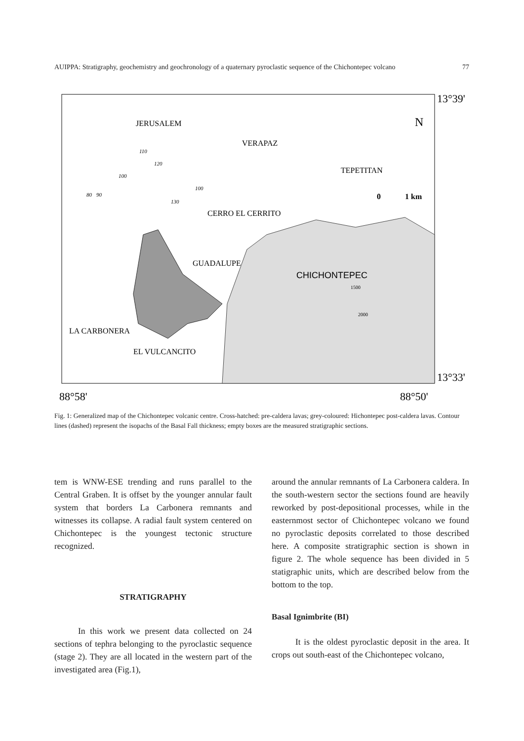AUIPPA: Stratigraphy, geochemistry and geochronology of a quaternary pyroclastic sequence of the Chichontepec volcano 77
13°39'
13°33'
88°58'
88°50'
JERUSALEM
VERAPAZ
TEPETITAN
CERRO EL CERRITO
GUADALUPE
CHICHONTEPEC
LA CARBONERA
EL VULCANCITO
N
0
1 km
1500
2000
110
120
100
100
80
90
130
Fig. 1: Generalized map of the Chichontepec volcanic centre. Cross-hatched: pre-caldera lavas; grey-coloured: Hichontepec post-caldera lavas. Contour lines (dashed) represent the isopachs of the Basal Fall thickness; empty boxes are the measured stratigraphic sections.
tem is WNW-ESE trending and runs parallel to the Central Graben. It is offset by the younger annular fault system that borders La Carbonera remnants and witnesses its collapse. A radial fault system centered on Chichontepec is the youngest tectonic structure recognized.
STRATIGRAPHY
In this work we present data collected on 24 sections of tephra belonging to the pyroclastic sequence (stage 2). They are all located in the western part of the investigated area (Fig.1),
around the annular remnants of La Carbonera caldera. In the south-western sector the sections found are heavily reworked by post-depositional processes, while in the easternmost sector of Chichontepec volcano we found no pyroclastic deposits correlated to those described here. A composite stratigraphic section is shown in figure 2. The whole sequence has been divided in 5 statigraphic units, which are described below from the bottom to the top.
Basal Ignimbrite (BI)
It is the oldest pyroclastic deposit in the area. It crops out south-east of the Chichontepec volcano,